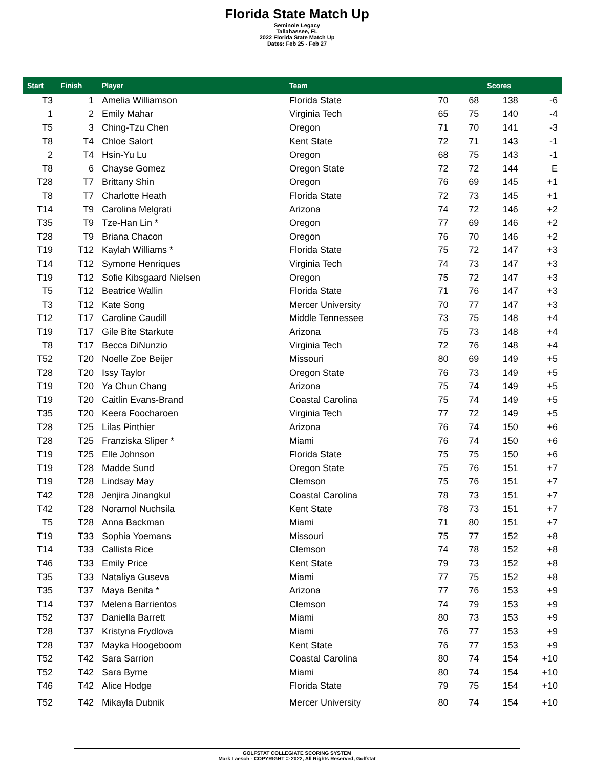Florida State Match Up
Seminole Legacy
Tallahassee, FL
2022 Florida State Match Up
Dates: Feb 25 - Feb 27
| Start | Finish | Player | Team | | | Scores | |
| --- | --- | --- | --- | --- | --- | --- | --- |
| T3 | 1 | Amelia Williamson | Florida State | 70 | 68 | 138 | -6 |
| 1 | 2 | Emily Mahar | Virginia Tech | 65 | 75 | 140 | -4 |
| T5 | 3 | Ching-Tzu Chen | Oregon | 71 | 70 | 141 | -3 |
| T8 | T4 | Chloe Salort | Kent State | 72 | 71 | 143 | -1 |
| 2 | T4 | Hsin-Yu Lu | Oregon | 68 | 75 | 143 | -1 |
| T8 | 6 | Chayse Gomez | Oregon State | 72 | 72 | 144 | E |
| T28 | T7 | Brittany Shin | Oregon | 76 | 69 | 145 | +1 |
| T8 | T7 | Charlotte Heath | Florida State | 72 | 73 | 145 | +1 |
| T14 | T9 | Carolina Melgrati | Arizona | 74 | 72 | 146 | +2 |
| T35 | T9 | Tze-Han Lin * | Oregon | 77 | 69 | 146 | +2 |
| T28 | T9 | Briana Chacon | Oregon | 76 | 70 | 146 | +2 |
| T19 | T12 | Kaylah Williams * | Florida State | 75 | 72 | 147 | +3 |
| T14 | T12 | Symone Henriques | Virginia Tech | 74 | 73 | 147 | +3 |
| T19 | T12 | Sofie Kibsgaard Nielsen | Oregon | 75 | 72 | 147 | +3 |
| T5 | T12 | Beatrice Wallin | Florida State | 71 | 76 | 147 | +3 |
| T3 | T12 | Kate Song | Mercer University | 70 | 77 | 147 | +3 |
| T12 | T17 | Caroline Caudill | Middle Tennessee | 73 | 75 | 148 | +4 |
| T19 | T17 | Gile Bite Starkute | Arizona | 75 | 73 | 148 | +4 |
| T8 | T17 | Becca DiNunzio | Virginia Tech | 72 | 76 | 148 | +4 |
| T52 | T20 | Noelle Zoe Beijer | Missouri | 80 | 69 | 149 | +5 |
| T28 | T20 | Issy Taylor | Oregon State | 76 | 73 | 149 | +5 |
| T19 | T20 | Ya Chun Chang | Arizona | 75 | 74 | 149 | +5 |
| T19 | T20 | Caitlin Evans-Brand | Coastal Carolina | 75 | 74 | 149 | +5 |
| T35 | T20 | Keera Foocharoen | Virginia Tech | 77 | 72 | 149 | +5 |
| T28 | T25 | Lilas Pinthier | Arizona | 76 | 74 | 150 | +6 |
| T28 | T25 | Franziska Sliper * | Miami | 76 | 74 | 150 | +6 |
| T19 | T25 | Elle Johnson | Florida State | 75 | 75 | 150 | +6 |
| T19 | T28 | Madde Sund | Oregon State | 75 | 76 | 151 | +7 |
| T19 | T28 | Lindsay May | Clemson | 75 | 76 | 151 | +7 |
| T42 | T28 | Jenjira Jinangkul | Coastal Carolina | 78 | 73 | 151 | +7 |
| T42 | T28 | Noramol Nuchsila | Kent State | 78 | 73 | 151 | +7 |
| T5 | T28 | Anna Backman | Miami | 71 | 80 | 151 | +7 |
| T19 | T33 | Sophia Yoemans | Missouri | 75 | 77 | 152 | +8 |
| T14 | T33 | Callista Rice | Clemson | 74 | 78 | 152 | +8 |
| T46 | T33 | Emily Price | Kent State | 79 | 73 | 152 | +8 |
| T35 | T33 | Nataliya Guseva | Miami | 77 | 75 | 152 | +8 |
| T35 | T37 | Maya Benita * | Arizona | 77 | 76 | 153 | +9 |
| T14 | T37 | Melena Barrientos | Clemson | 74 | 79 | 153 | +9 |
| T52 | T37 | Daniella Barrett | Miami | 80 | 73 | 153 | +9 |
| T28 | T37 | Kristyna Frydlova | Miami | 76 | 77 | 153 | +9 |
| T28 | T37 | Mayka Hoogeboom | Kent State | 76 | 77 | 153 | +9 |
| T52 | T42 | Sara Sarrion | Coastal Carolina | 80 | 74 | 154 | +10 |
| T52 | T42 | Sara Byrne | Miami | 80 | 74 | 154 | +10 |
| T46 | T42 | Alice Hodge | Florida State | 79 | 75 | 154 | +10 |
| T52 | T42 | Mikayla Dubnik | Mercer University | 80 | 74 | 154 | +10 |
GOLFSTAT COLLEGIATE SCORING SYSTEM
Mark Laesch - COPYRIGHT © 2022, All Rights Reserved, Golfstat